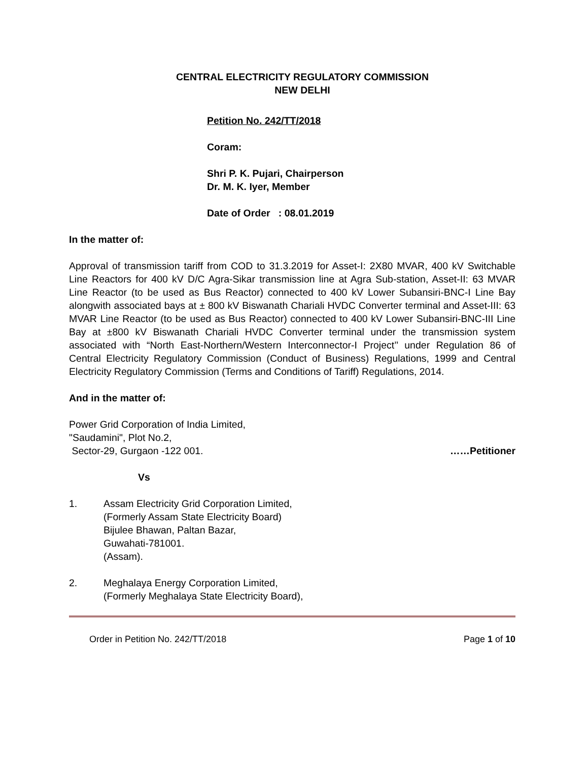CENTRAL ELECTRICITY REGULATORY COMMISSION
NEW DELHI
Petition No. 242/TT/2018
Coram:
Shri P. K. Pujari, Chairperson
Dr. M. K. Iyer, Member
Date of Order : 08.01.2019
In the matter of:
Approval of transmission tariff from COD to 31.3.2019 for Asset-I: 2X80 MVAR, 400 kV Switchable Line Reactors for 400 kV D/C Agra-Sikar transmission line at Agra Sub-station, Asset-II: 63 MVAR Line Reactor (to be used as Bus Reactor) connected to 400 kV Lower Subansiri-BNC-I Line Bay alongwith associated bays at ± 800 kV Biswanath Chariali HVDC Converter terminal and Asset-III: 63 MVAR Line Reactor (to be used as Bus Reactor) connected to 400 kV Lower Subansiri-BNC-III Line Bay at ±800 kV Biswanath Chariali HVDC Converter terminal under the transmission system associated with “North East-Northern/Western Interconnector-I Project’’ under Regulation 86 of Central Electricity Regulatory Commission (Conduct of Business) Regulations, 1999 and Central Electricity Regulatory Commission (Terms and Conditions of Tariff) Regulations, 2014.
And in the matter of:
Power Grid Corporation of India Limited,
"Saudamini", Plot No.2,
Sector-29, Gurgaon -122 001. ……Petitioner
Vs
1. Assam Electricity Grid Corporation Limited,
(Formerly Assam State Electricity Board)
Bijulee Bhawan, Paltan Bazar,
Guwahati-781001.
(Assam).
2. Meghalaya Energy Corporation Limited,
(Formerly Meghalaya State Electricity Board),
Order in Petition No. 242/TT/2018 Page 1 of 10